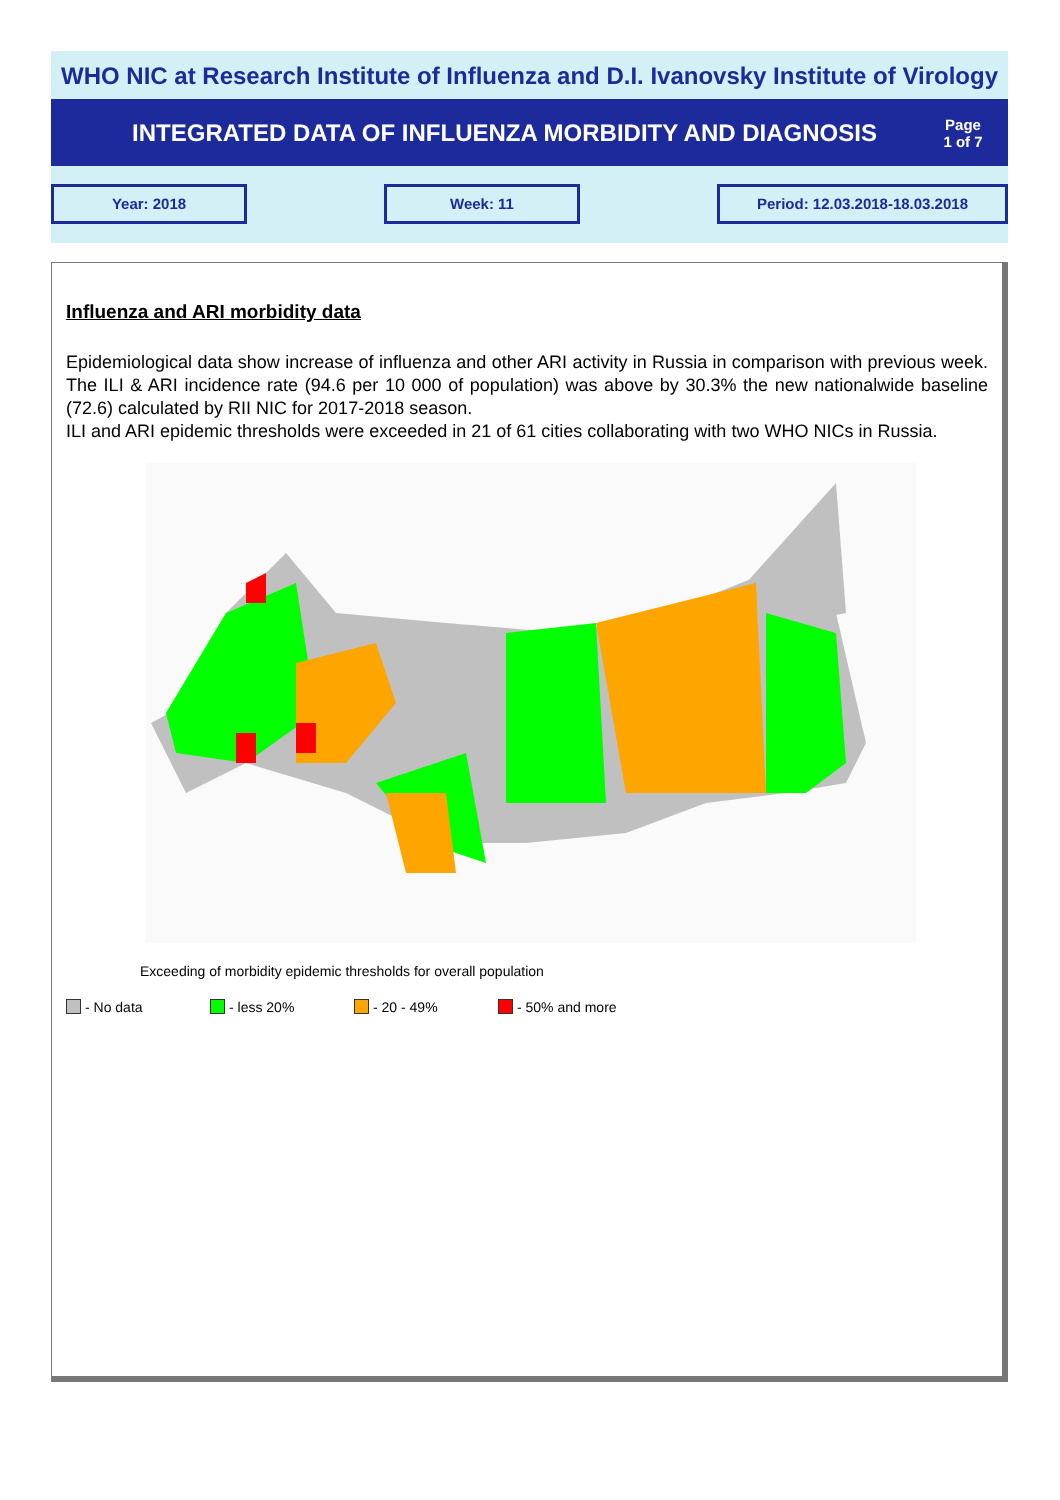WHO NIC at Research Institute of Influenza and D.I. Ivanovsky Institute of Virology
INTEGRATED DATA OF INFLUENZA MORBIDITY AND DIAGNOSIS
Page
1 of 7
Year: 2018 Week: 11 Period: 12.03.2018-18.03.2018
Influenza and ARI morbidity data
Epidemiological data show increase of influenza and other ARI activity in Russia in comparison with previous week. The ILI & ARI incidence rate (94.6 per 10 000 of population) was above by 30.3% the new nationalwide baseline (72.6) calculated by RII NIC for 2017-2018 season.
ILI and ARI epidemic thresholds were exceeded in 21 of 61 cities collaborating with two WHO NICs in Russia.
Exceeding of morbidity epidemic thresholds for overall population
- No data - less 20% - 20 - 49% - 50% and more